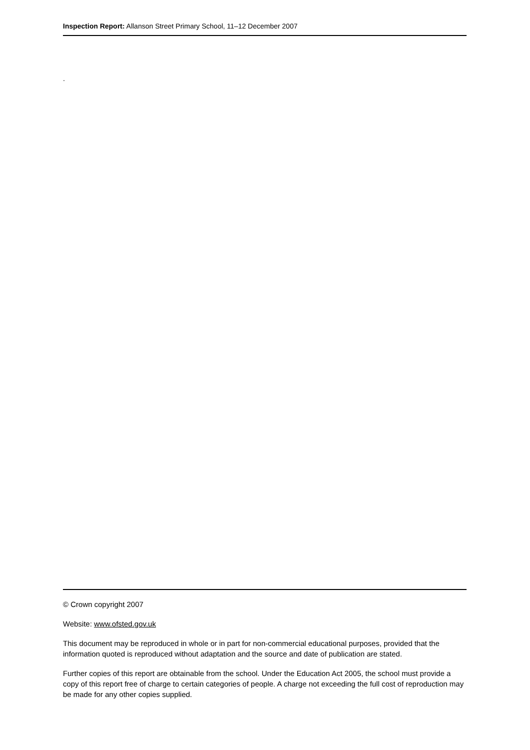Inspection Report: Allanson Street Primary School, 11–12 December 2007
.
© Crown copyright 2007
Website: www.ofsted.gov.uk
This document may be reproduced in whole or in part for non-commercial educational purposes, provided that the information quoted is reproduced without adaptation and the source and date of publication are stated.
Further copies of this report are obtainable from the school. Under the Education Act 2005, the school must provide a copy of this report free of charge to certain categories of people. A charge not exceeding the full cost of reproduction may be made for any other copies supplied.